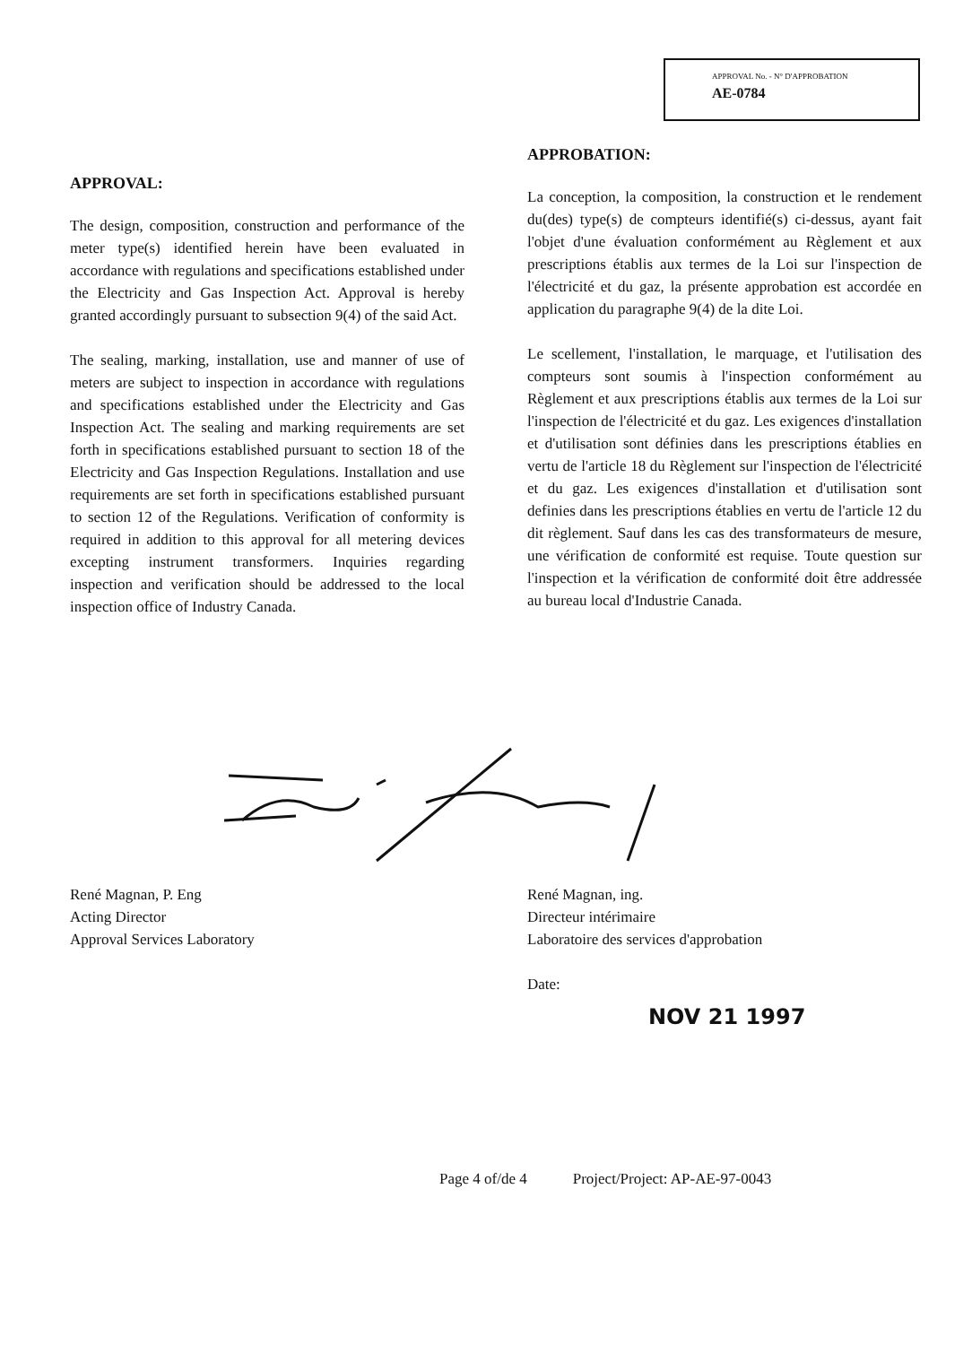APPROVAL No. - N° D'APPROBATION
AE-0784
APPROVAL:
The design, composition, construction and performance of the meter type(s) identified herein have been evaluated in accordance with regulations and specifications established under the Electricity and Gas Inspection Act. Approval is hereby granted accordingly pursuant to subsection 9(4) of the said Act.
The sealing, marking, installation, use and manner of use of meters are subject to inspection in accordance with regulations and specifications established under the Electricity and Gas Inspection Act. The sealing and marking requirements are set forth in specifications established pursuant to section 18 of the Electricity and Gas Inspection Regulations. Installation and use requirements are set forth in specifications established pursuant to section 12 of the Regulations. Verification of conformity is required in addition to this approval for all metering devices excepting instrument transformers. Inquiries regarding inspection and verification should be addressed to the local inspection office of Industry Canada.
APPROBATION:
La conception, la composition, la construction et le rendement du(des) type(s) de compteurs identifié(s) ci-dessus, ayant fait l'objet d'une évaluation conformément au Règlement et aux prescriptions établis aux termes de la Loi sur l'inspection de l'électricité et du gaz, la présente approbation est accordée en application du paragraphe 9(4) de la dite Loi.
Le scellement, l'installation, le marquage, et l'utilisation des compteurs sont soumis à l'inspection conformément au Règlement et aux prescriptions établis aux termes de la Loi sur l'inspection de l'électricité et du gaz. Les exigences d'installation et d'utilisation sont définies dans les prescriptions établies en vertu de l'article 18 du Règlement sur l'inspection de l'électricité et du gaz. Les exigences d'installation et d'utilisation sont definies dans les prescriptions établies en vertu de l'article 12 du dit règlement. Sauf dans les cas des transformateurs de mesure, une vérification de conformité est requise. Toute question sur l'inspection et la vérification de conformité doit être addressée au bureau local d'Industrie Canada.
René Magnan, P. Eng
Acting Director
Approval Services Laboratory
René Magnan, ing.
Directeur intérimaire
Laboratoire des services d'approbation
Date:
NOV 21 1997
Page 4 of/de 4 Project/Project: AP-AE-97-0043